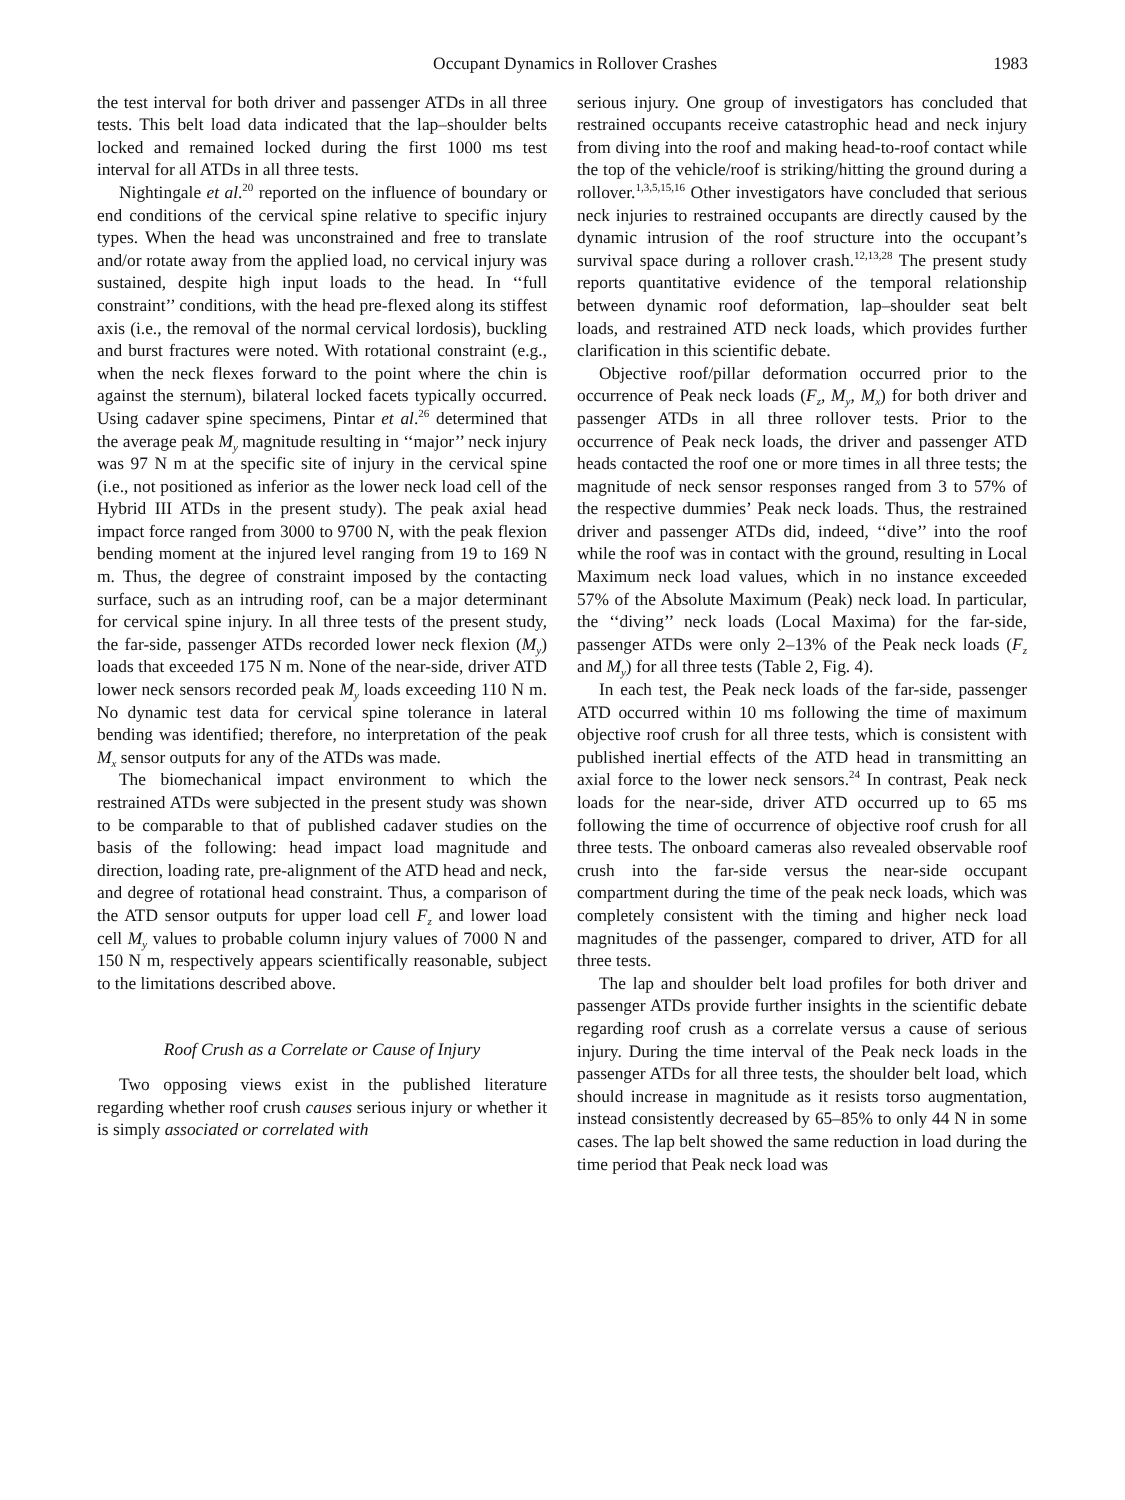Occupant Dynamics in Rollover Crashes 1983
the test interval for both driver and passenger ATDs in all three tests. This belt load data indicated that the lap–shoulder belts locked and remained locked during the first 1000 ms test interval for all ATDs in all three tests.
Nightingale et al.<sup>20</sup> reported on the influence of boundary or end conditions of the cervical spine relative to specific injury types. When the head was unconstrained and free to translate and/or rotate away from the applied load, no cervical injury was sustained, despite high input loads to the head. In ‘‘full constraint’’ conditions, with the head pre-flexed along its stiffest axis (i.e., the removal of the normal cervical lordosis), buckling and burst fractures were noted. With rotational constraint (e.g., when the neck flexes forward to the point where the chin is against the sternum), bilateral locked facets typically occurred. Using cadaver spine specimens, Pintar et al.<sup>26</sup> determined that the average peak M<sub>y</sub> magnitude resulting in ‘‘major’’ neck injury was 97 N m at the specific site of injury in the cervical spine (i.e., not positioned as inferior as the lower neck load cell of the Hybrid III ATDs in the present study). The peak axial head impact force ranged from 3000 to 9700 N, with the peak flexion bending moment at the injured level ranging from 19 to 169 N m. Thus, the degree of constraint imposed by the contacting surface, such as an intruding roof, can be a major determinant for cervical spine injury. In all three tests of the present study, the far-side, passenger ATDs recorded lower neck flexion (M<sub>y</sub>) loads that exceeded 175 N m. None of the near-side, driver ATD lower neck sensors recorded peak M<sub>y</sub> loads exceeding 110 N m. No dynamic test data for cervical spine tolerance in lateral bending was identified; therefore, no interpretation of the peak M<sub>x</sub> sensor outputs for any of the ATDs was made.
The biomechanical impact environment to which the restrained ATDs were subjected in the present study was shown to be comparable to that of published cadaver studies on the basis of the following: head impact load magnitude and direction, loading rate, pre-alignment of the ATD head and neck, and degree of rotational head constraint. Thus, a comparison of the ATD sensor outputs for upper load cell F<sub>z</sub> and lower load cell M<sub>y</sub> values to probable column injury values of 7000 N and 150 N m, respectively appears scientifically reasonable, subject to the limitations described above.
Roof Crush as a Correlate or Cause of Injury
Two opposing views exist in the published literature regarding whether roof crush causes serious injury or whether it is simply associated or correlated with
serious injury. One group of investigators has concluded that restrained occupants receive catastrophic head and neck injury from diving into the roof and making head-to-roof contact while the top of the vehicle/roof is striking/hitting the ground during a rollover.<sup>1,3,5,15,16</sup> Other investigators have concluded that serious neck injuries to restrained occupants are directly caused by the dynamic intrusion of the roof structure into the occupant’s survival space during a rollover crash.<sup>12,13,28</sup> The present study reports quantitative evidence of the temporal relationship between dynamic roof deformation, lap–shoulder seat belt loads, and restrained ATD neck loads, which provides further clarification in this scientific debate.
Objective roof/pillar deformation occurred prior to the occurrence of Peak neck loads (F<sub>z</sub>, M<sub>y</sub>, M<sub>x</sub>) for both driver and passenger ATDs in all three rollover tests. Prior to the occurrence of Peak neck loads, the driver and passenger ATD heads contacted the roof one or more times in all three tests; the magnitude of neck sensor responses ranged from 3 to 57% of the respective dummies’ Peak neck loads. Thus, the restrained driver and passenger ATDs did, indeed, ‘‘dive’’ into the roof while the roof was in contact with the ground, resulting in Local Maximum neck load values, which in no instance exceeded 57% of the Absolute Maximum (Peak) neck load. In particular, the ‘‘diving’’ neck loads (Local Maxima) for the far-side, passenger ATDs were only 2–13% of the Peak neck loads (F<sub>z</sub> and M<sub>y</sub>) for all three tests (Table 2, Fig. 4).
In each test, the Peak neck loads of the far-side, passenger ATD occurred within 10 ms following the time of maximum objective roof crush for all three tests, which is consistent with published inertial effects of the ATD head in transmitting an axial force to the lower neck sensors.<sup>24</sup> In contrast, Peak neck loads for the near-side, driver ATD occurred up to 65 ms following the time of occurrence of objective roof crush for all three tests. The onboard cameras also revealed observable roof crush into the far-side versus the near-side occupant compartment during the time of the peak neck loads, which was completely consistent with the timing and higher neck load magnitudes of the passenger, compared to driver, ATD for all three tests.
The lap and shoulder belt load profiles for both driver and passenger ATDs provide further insights in the scientific debate regarding roof crush as a correlate versus a cause of serious injury. During the time interval of the Peak neck loads in the passenger ATDs for all three tests, the shoulder belt load, which should increase in magnitude as it resists torso augmentation, instead consistently decreased by 65–85% to only 44 N in some cases. The lap belt showed the same reduction in load during the time period that Peak neck load was